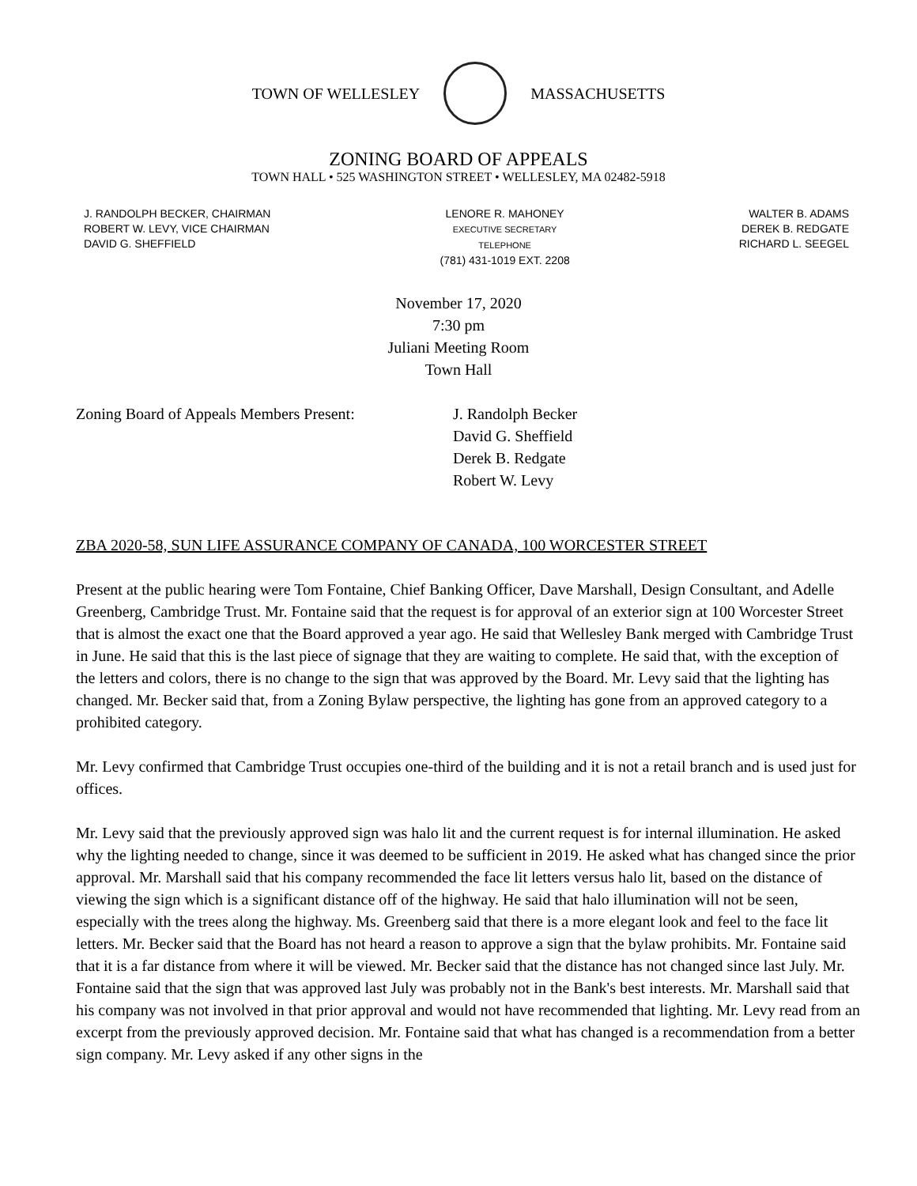TOWN OF WELLESLEY MASSACHUSETTS
ZONING BOARD OF APPEALS
TOWN HALL • 525 WASHINGTON STREET • WELLESLEY, MA 02482-5918
J. RANDOLPH BECKER, CHAIRMAN
ROBERT W. LEVY, VICE CHAIRMAN
DAVID G. SHEFFIELD
LENORE R. MAHONEY
EXECUTIVE SECRETARY
TELEPHONE
(781) 431-1019 EXT. 2208
WALTER B. ADAMS
DEREK B. REDGATE
RICHARD L. SEEGEL
November 17, 2020
7:30 pm
Juliani Meeting Room
Town Hall
Zoning Board of Appeals Members Present:
J. Randolph Becker
David G. Sheffield
Derek B. Redgate
Robert W. Levy
ZBA 2020-58, SUN LIFE ASSURANCE COMPANY OF CANADA, 100 WORCESTER STREET
Present at the public hearing were Tom Fontaine, Chief Banking Officer, Dave Marshall, Design Consultant, and Adelle Greenberg, Cambridge Trust. Mr. Fontaine said that the request is for approval of an exterior sign at 100 Worcester Street that is almost the exact one that the Board approved a year ago. He said that Wellesley Bank merged with Cambridge Trust in June. He said that this is the last piece of signage that they are waiting to complete. He said that, with the exception of the letters and colors, there is no change to the sign that was approved by the Board. Mr. Levy said that the lighting has changed. Mr. Becker said that, from a Zoning Bylaw perspective, the lighting has gone from an approved category to a prohibited category.
Mr. Levy confirmed that Cambridge Trust occupies one-third of the building and it is not a retail branch and is used just for offices.
Mr. Levy said that the previously approved sign was halo lit and the current request is for internal illumination. He asked why the lighting needed to change, since it was deemed to be sufficient in 2019. He asked what has changed since the prior approval. Mr. Marshall said that his company recommended the face lit letters versus halo lit, based on the distance of viewing the sign which is a significant distance off of the highway. He said that halo illumination will not be seen, especially with the trees along the highway. Ms. Greenberg said that there is a more elegant look and feel to the face lit letters. Mr. Becker said that the Board has not heard a reason to approve a sign that the bylaw prohibits. Mr. Fontaine said that it is a far distance from where it will be viewed. Mr. Becker said that the distance has not changed since last July. Mr. Fontaine said that the sign that was approved last July was probably not in the Bank's best interests. Mr. Marshall said that his company was not involved in that prior approval and would not have recommended that lighting. Mr. Levy read from an excerpt from the previously approved decision. Mr. Fontaine said that what has changed is a recommendation from a better sign company. Mr. Levy asked if any other signs in the